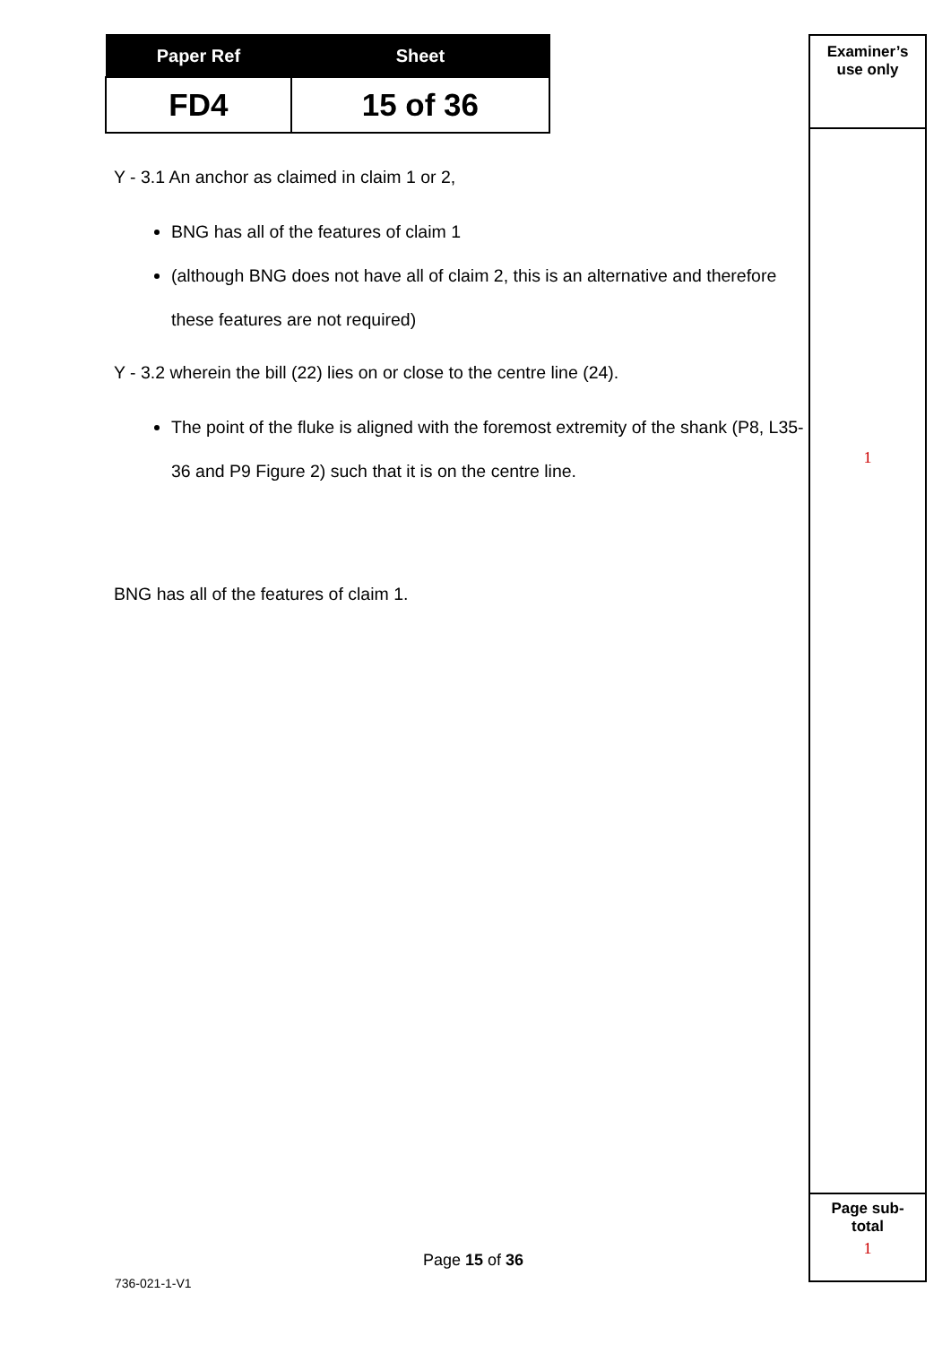| Paper Ref | Sheet |
| --- | --- |
| FD4 | 15 of 36 |
Y - 3.1 An anchor as claimed in claim 1 or 2,
BNG has all of the features of claim 1
(although BNG does not have all of claim 2, this is an alternative and therefore these features are not required)
Y - 3.2 wherein the bill (22) lies on or close to the centre line (24).
The point of the fluke is aligned with the foremost extremity of the shank (P8, L35-36 and P9 Figure 2) such that it is on the centre line.
BNG has all of the features of claim 1.
Examiner’s
use only
1
Page sub-
total
1
Page 15 of 36
736-021-1-V1